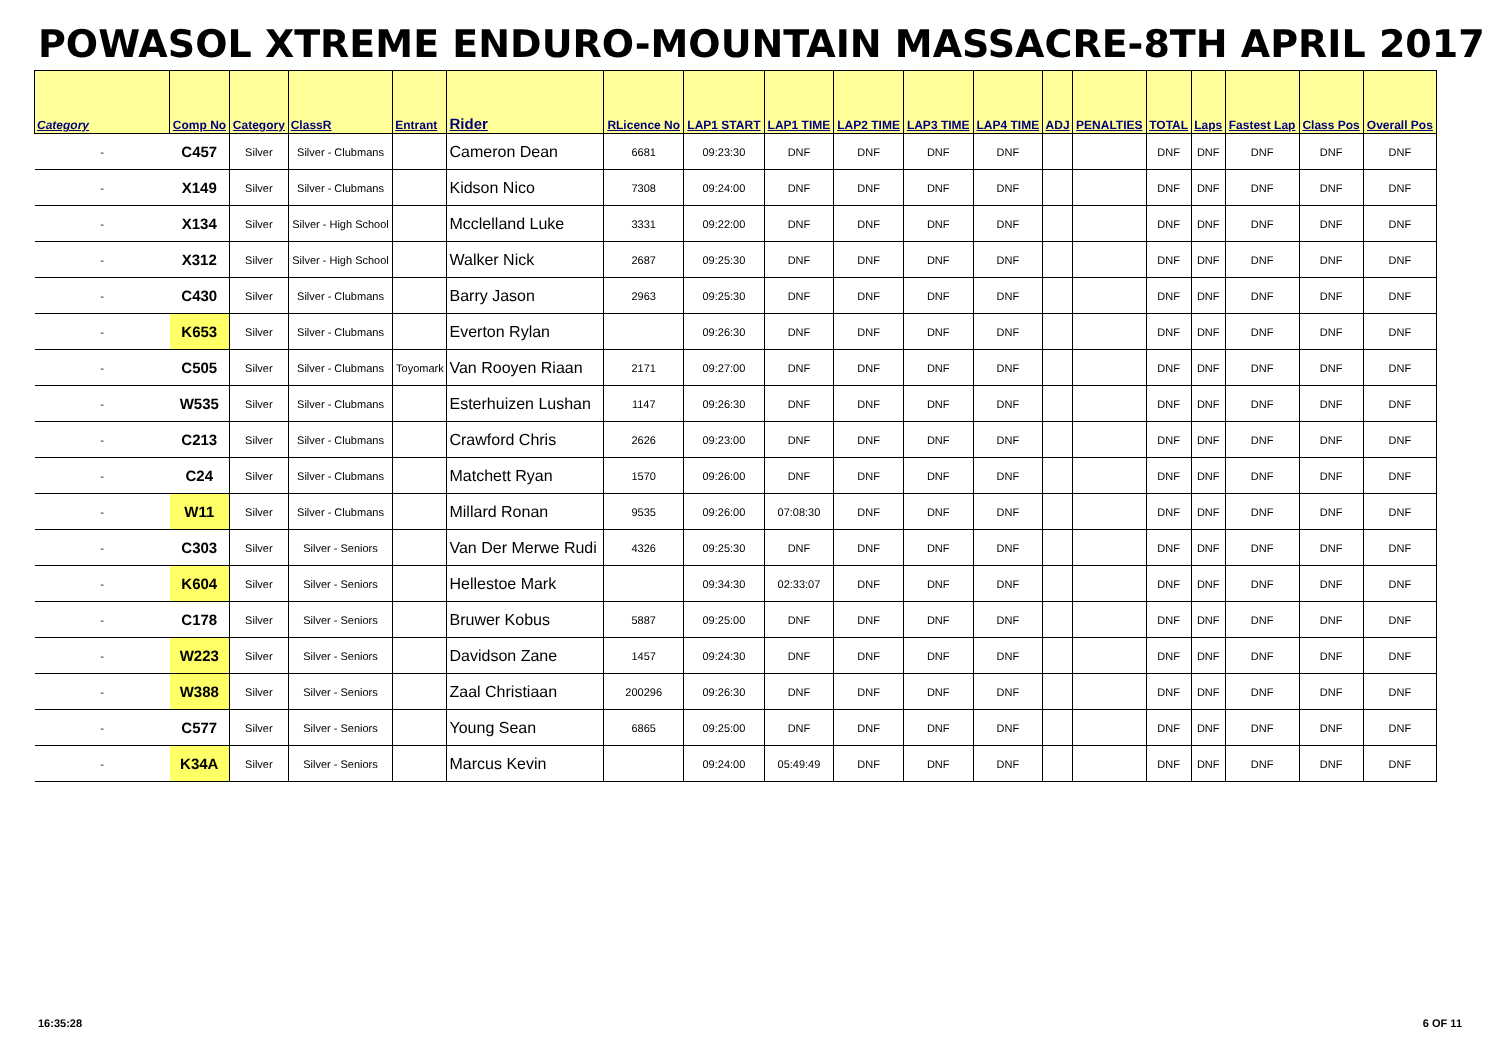POWASOL XTREME ENDURO-MOUNTAIN MASSACRE-8TH APRIL 2017
| Category | Comp No | Category | ClassR | Entrant | Rider | RLicence No | LAP1 START | LAP1 TIME | LAP2 TIME | LAP3 TIME | LAP4 TIME | ADJ | PENALTIES | TOTAL | Laps | Fastest Lap | Class Pos | Overall Pos |
| --- | --- | --- | --- | --- | --- | --- | --- | --- | --- | --- | --- | --- | --- | --- | --- | --- | --- | --- |
| - | C457 | Silver | Silver - Clubmans | | Cameron Dean | 6681 | 09:23:30 | DNF | DNF | DNF | DNF | | | DNF | DNF | DNF | DNF | DNF |
| - | X149 | Silver | Silver - Clubmans | | Kidson Nico | 7308 | 09:24:00 | DNF | DNF | DNF | DNF | | | DNF | DNF | DNF | DNF | DNF |
| - | X134 | Silver | Silver - High School | | Mcclelland Luke | 3331 | 09:22:00 | DNF | DNF | DNF | DNF | | | DNF | DNF | DNF | DNF | DNF |
| - | X312 | Silver | Silver - High School | | Walker Nick | 2687 | 09:25:30 | DNF | DNF | DNF | DNF | | | DNF | DNF | DNF | DNF | DNF |
| - | C430 | Silver | Silver - Clubmans | | Barry Jason | 2963 | 09:25:30 | DNF | DNF | DNF | DNF | | | DNF | DNF | DNF | DNF | DNF |
| - | K653 | Silver | Silver - Clubmans | | Everton Rylan | | 09:26:30 | DNF | DNF | DNF | DNF | | | DNF | DNF | DNF | DNF | DNF |
| - | C505 | Silver | Silver - Clubmans | Toyomark | Van Rooyen Riaan | 2171 | 09:27:00 | DNF | DNF | DNF | DNF | | | DNF | DNF | DNF | DNF | DNF |
| - | W535 | Silver | Silver - Clubmans | | Esterhuizen Lushan | 1147 | 09:26:30 | DNF | DNF | DNF | DNF | | | DNF | DNF | DNF | DNF | DNF |
| - | C213 | Silver | Silver - Clubmans | | Crawford Chris | 2626 | 09:23:00 | DNF | DNF | DNF | DNF | | | DNF | DNF | DNF | DNF | DNF |
| - | C24 | Silver | Silver - Clubmans | | Matchett Ryan | 1570 | 09:26:00 | DNF | DNF | DNF | DNF | | | DNF | DNF | DNF | DNF | DNF |
| - | W11 | Silver | Silver - Clubmans | | Millard Ronan | 9535 | 09:26:00 | 07:08:30 | DNF | DNF | DNF | | | DNF | DNF | DNF | DNF | DNF |
| - | C303 | Silver | Silver - Seniors | | Van Der Merwe Rudi | 4326 | 09:25:30 | DNF | DNF | DNF | DNF | | | DNF | DNF | DNF | DNF | DNF |
| - | K604 | Silver | Silver - Seniors | | Hellestoe Mark | | 09:34:30 | 02:33:07 | DNF | DNF | DNF | | | DNF | DNF | DNF | DNF | DNF |
| - | C178 | Silver | Silver - Seniors | | Bruwer Kobus | 5887 | 09:25:00 | DNF | DNF | DNF | DNF | | | DNF | DNF | DNF | DNF | DNF |
| - | W223 | Silver | Silver - Seniors | | Davidson Zane | 1457 | 09:24:30 | DNF | DNF | DNF | DNF | | | DNF | DNF | DNF | DNF | DNF |
| - | W388 | Silver | Silver - Seniors | | Zaal Christiaan | 200296 | 09:26:30 | DNF | DNF | DNF | DNF | | | DNF | DNF | DNF | DNF | DNF |
| - | C577 | Silver | Silver - Seniors | | Young Sean | 6865 | 09:25:00 | DNF | DNF | DNF | DNF | | | DNF | DNF | DNF | DNF | DNF |
| - | K34A | Silver | Silver - Seniors | | Marcus Kevin | | 09:24:00 | 05:49:49 | DNF | DNF | DNF | | | DNF | DNF | DNF | DNF | DNF |
16:35:28 6 OF 11